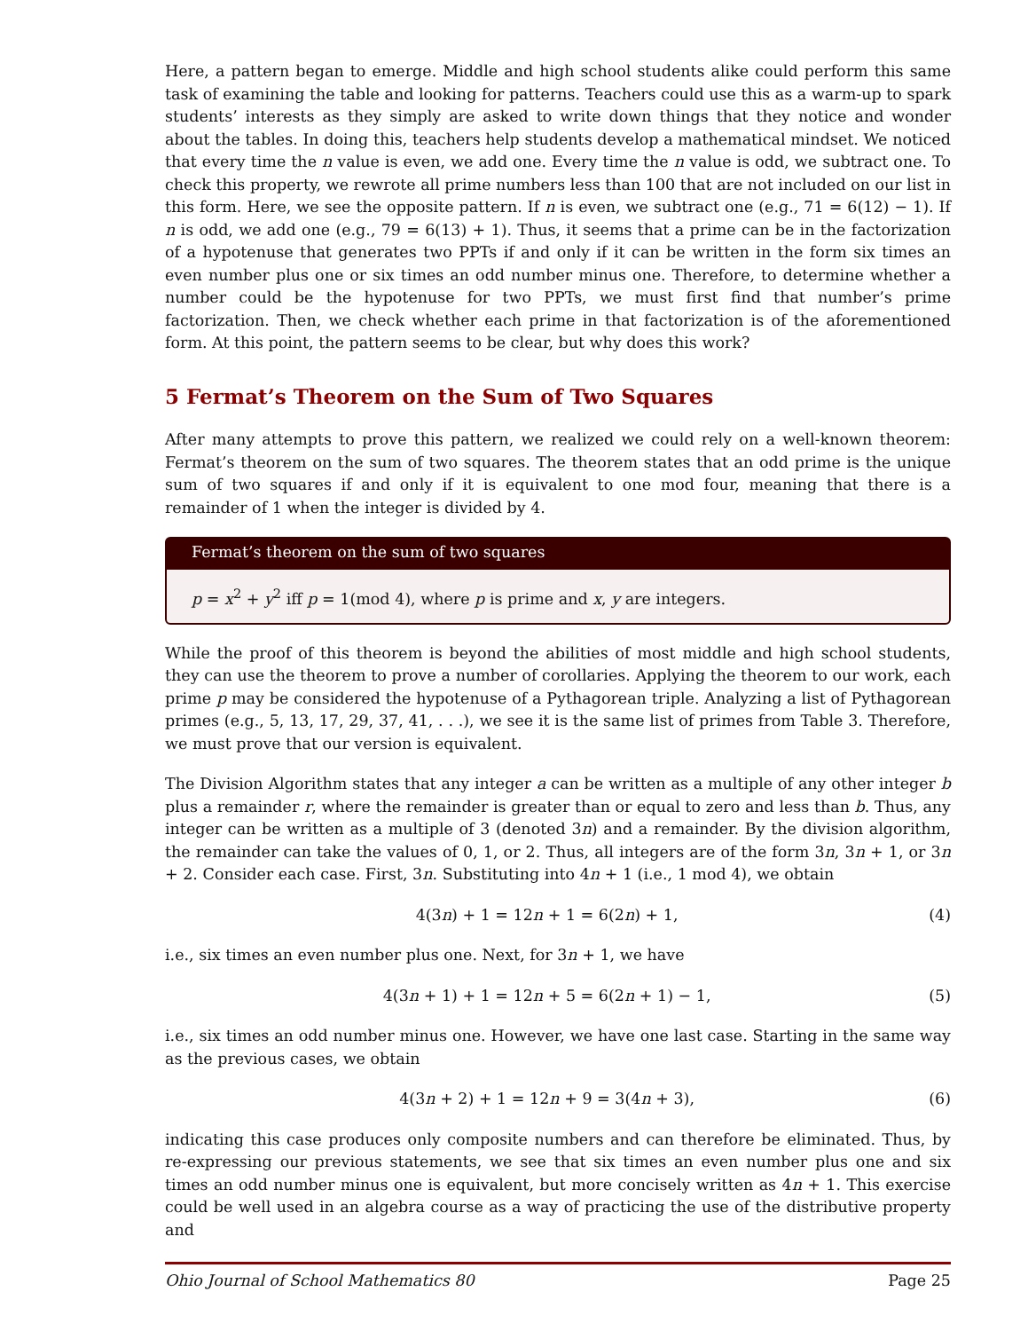Here, a pattern began to emerge. Middle and high school students alike could perform this same task of examining the table and looking for patterns. Teachers could use this as a warm-up to spark students’ interests as they simply are asked to write down things that they notice and wonder about the tables. In doing this, teachers help students develop a mathematical mindset. We noticed that every time the n value is even, we add one. Every time the n value is odd, we subtract one. To check this property, we rewrote all prime numbers less than 100 that are not included on our list in this form. Here, we see the opposite pattern. If n is even, we subtract one (e.g., 71 = 6(12) − 1). If n is odd, we add one (e.g., 79 = 6(13) + 1). Thus, it seems that a prime can be in the factorization of a hypotenuse that generates two PPTs if and only if it can be written in the form six times an even number plus one or six times an odd number minus one. Therefore, to determine whether a number could be the hypotenuse for two PPTs, we must first find that number’s prime factorization. Then, we check whether each prime in that factorization is of the aforementioned form. At this point, the pattern seems to be clear, but why does this work?
5 Fermat’s Theorem on the Sum of Two Squares
After many attempts to prove this pattern, we realized we could rely on a well-known theorem: Fermat’s theorem on the sum of two squares. The theorem states that an odd prime is the unique sum of two squares if and only if it is equivalent to one mod four, meaning that there is a remainder of 1 when the integer is divided by 4.
Fermat’s theorem on the sum of two squares
p = x<sup>2</sup> + y<sup>2</sup> iff p = 1(mod 4), where p is prime and x, y are integers.
While the proof of this theorem is beyond the abilities of most middle and high school students, they can use the theorem to prove a number of corollaries. Applying the theorem to our work, each prime p may be considered the hypotenuse of a Pythagorean triple. Analyzing a list of Pythagorean primes (e.g., 5, 13, 17, 29, 37, 41, . . .), we see it is the same list of primes from Table 3. Therefore, we must prove that our version is equivalent.
The Division Algorithm states that any integer a can be written as a multiple of any other integer b plus a remainder r, where the remainder is greater than or equal to zero and less than b. Thus, any integer can be written as a multiple of 3 (denoted 3n) and a remainder. By the division algorithm, the remainder can take the values of 0, 1, or 2. Thus, all integers are of the form 3n, 3n + 1, or 3n + 2. Consider each case. First, 3n. Substituting into 4n + 1 (i.e., 1 mod 4), we obtain
4(3n) + 1 = 12n + 1 = 6(2n) + 1, (4)
i.e., six times an even number plus one. Next, for 3n + 1, we have
4(3n + 1) + 1 = 12n + 5 = 6(2n + 1) − 1, (5)
i.e., six times an odd number minus one. However, we have one last case. Starting in the same way as the previous cases, we obtain
4(3n + 2) + 1 = 12n + 9 = 3(4n + 3), (6)
indicating this case produces only composite numbers and can therefore be eliminated. Thus, by re-expressing our previous statements, we see that six times an even number plus one and six times an odd number minus one is equivalent, but more concisely written as 4n + 1. This exercise could be well used in an algebra course as a way of practicing the use of the distributive property and
Ohio Journal of School Mathematics 80 Page 25